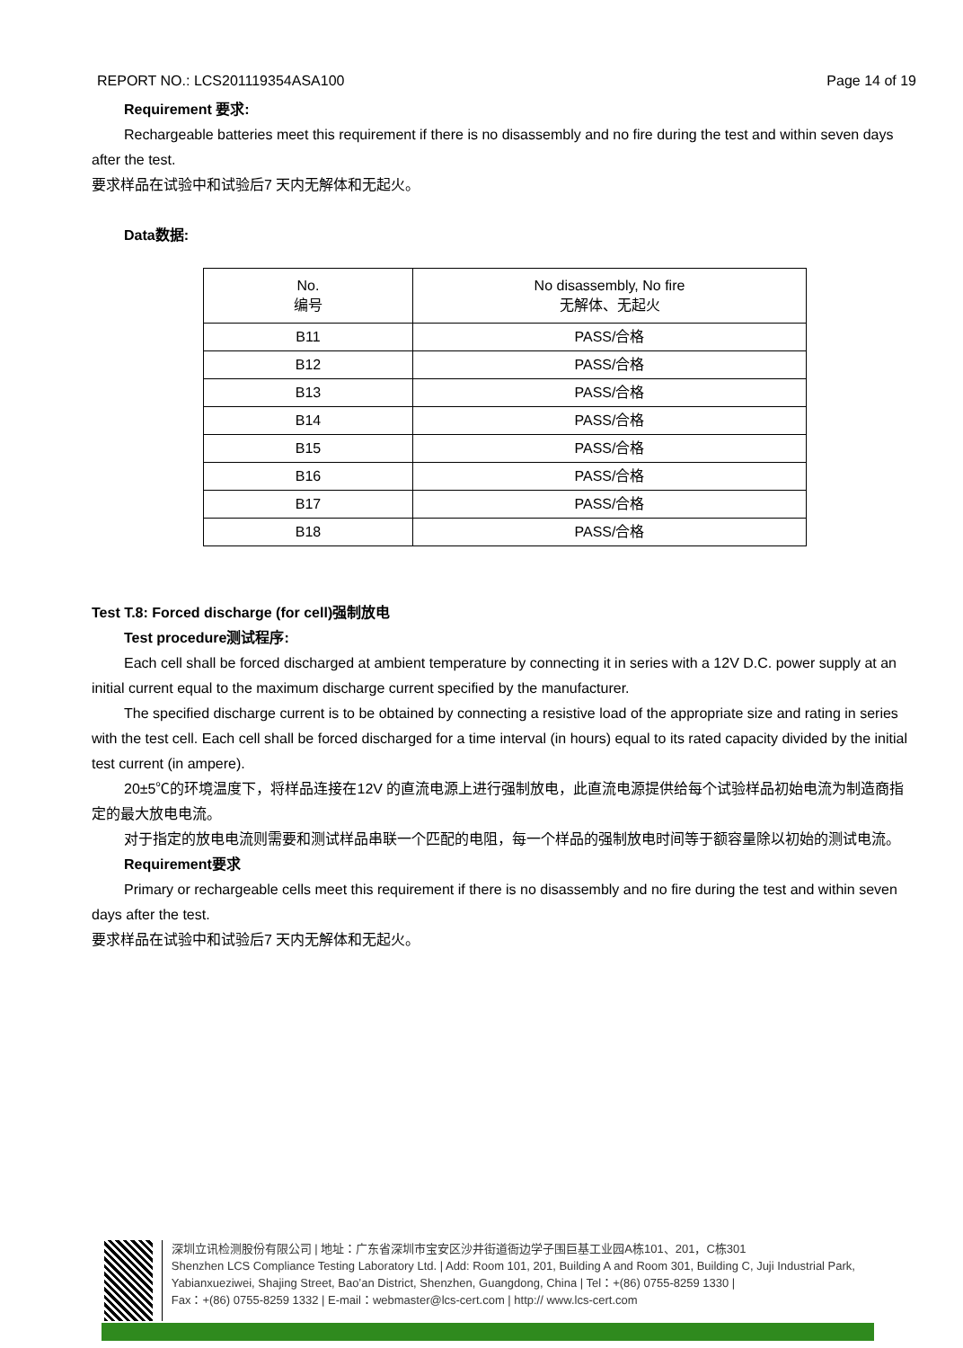REPORT NO.: LCS201119354ASA100 Page 14 of 19
Requirement 要求:
Rechargeable batteries meet this requirement if there is no disassembly and no fire during the test and within seven days after the test.
要求样品在试验中和试验后7 天内无解体和无起火。
Data数据:
| No. 编号 | No disassembly, No fire 无解体、无起火 |
| B11 | PASS/合格 |
| B12 | PASS/合格 |
| B13 | PASS/合格 |
| B14 | PASS/合格 |
| B15 | PASS/合格 |
| B16 | PASS/合格 |
| B17 | PASS/合格 |
| B18 | PASS/合格 |
Test T.8: Forced discharge (for cell)强制放电
Test procedure测试程序:
Each cell shall be forced discharged at ambient temperature by connecting it in series with a 12V D.C. power supply at an initial current equal to the maximum discharge current specified by the manufacturer.
The specified discharge current is to be obtained by connecting a resistive load of the appropriate size and rating in series with the test cell. Each cell shall be forced discharged for a time interval (in hours) equal to its rated capacity divided by the initial test current (in ampere).
20±5℃的环境温度下，将样品连接在12V 的直流电源上进行强制放电，此直流电源提供给每个试验样品初始电流为制造商指定的最大放电电流。
对于指定的放电电流则需要和测试样品串联一个匹配的电阻，每一个样品的强制放电时间等于额容量除以初始的测试电流。
Requirement要求
Primary or rechargeable cells meet this requirement if there is no disassembly and no fire during the test and within seven days after the test.
要求样品在试验中和试验后7 天内无解体和无起火。
深圳立讯检测股份有限公司 | 地址：广东省深圳市宝安区沙井街道衙边学子围巨基工业园A栋101、201，C栋301
Shenzhen LCS Compliance Testing Laboratory Ltd. | Add: Room 101, 201, Building A and Room 301, Building C, Juji Industrial Park, Yabianxueziwei, Shajing Street, Bao’an District, Shenzhen, Guangdong, China | Tel：+(86) 0755-8259 1330 |
Fax：+(86) 0755-8259 1332 | E-mail：webmaster@lcs-cert.com | http:// www.lcs-cert.com